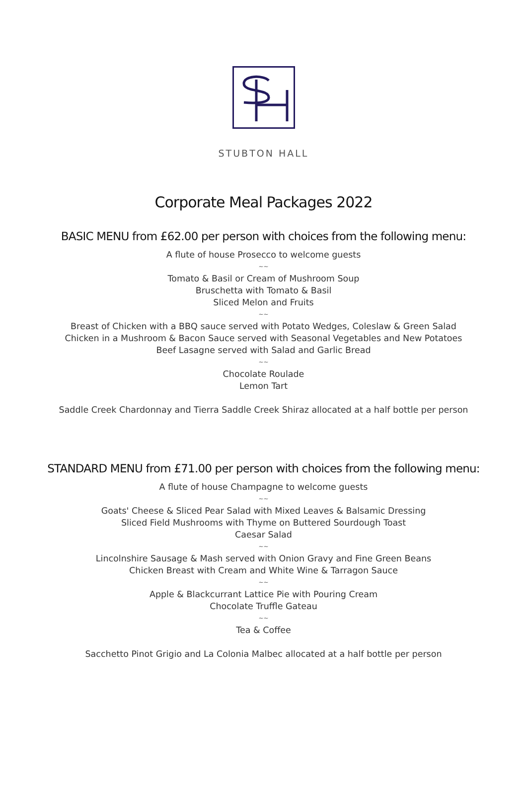STUBTON HALL
Corporate Meal Packages 2022
BASIC MENU from £62.00 per person with choices from the following menu:
A flute of house Prosecco to welcome guests
~~
Tomato & Basil or Cream of Mushroom Soup
Bruschetta with Tomato & Basil
Sliced Melon and Fruits
~~
Breast of Chicken with a BBQ sauce served with Potato Wedges, Coleslaw & Green Salad
Chicken in a Mushroom & Bacon Sauce served with Seasonal Vegetables and New Potatoes
Beef Lasagne served with Salad and Garlic Bread
~~
Chocolate Roulade
Lemon Tart
Saddle Creek Chardonnay and Tierra Saddle Creek Shiraz allocated at a half bottle per person
STANDARD MENU from £71.00 per person with choices from the following menu:
A flute of house Champagne to welcome guests
~~
Goats' Cheese & Sliced Pear Salad with Mixed Leaves & Balsamic Dressing
Sliced Field Mushrooms with Thyme on Buttered Sourdough Toast
Caesar Salad
~~
Lincolnshire Sausage & Mash served with Onion Gravy and Fine Green Beans
Chicken Breast with Cream and White Wine & Tarragon Sauce
~~
Apple & Blackcurrant Lattice Pie with Pouring Cream
Chocolate Truffle Gateau
~~
Tea & Coffee
Sacchetto Pinot Grigio and La Colonia Malbec allocated at a half bottle per person